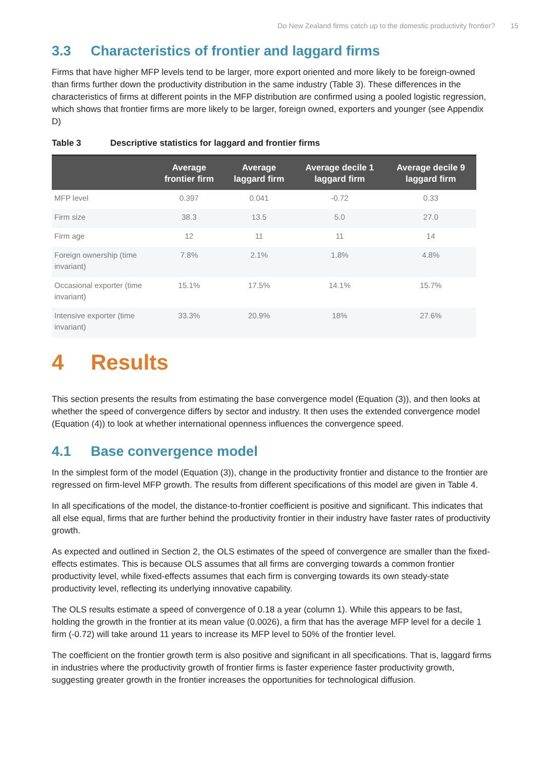Do New Zealand firms catch up to the domestic productivity frontier? 15
3.3 Characteristics of frontier and laggard firms
Firms that have higher MFP levels tend to be larger, more export oriented and more likely to be foreign-owned than firms further down the productivity distribution in the same industry (Table 3). These differences in the characteristics of firms at different points in the MFP distribution are confirmed using a pooled logistic regression, which shows that frontier firms are more likely to be larger, foreign owned, exporters and younger (see Appendix D)
Table 3 Descriptive statistics for laggard and frontier firms
| | Average frontier firm | Average laggard firm | Average decile 1 laggard firm | Average decile 9 laggard firm |
| --- | --- | --- | --- | --- |
| MFP level | 0.397 | 0.041 | -0.72 | 0.33 |
| Firm size | 38.3 | 13.5 | 5.0 | 27.0 |
| Firm age | 12 | 11 | 11 | 14 |
| Foreign ownership (time invariant) | 7.8% | 2.1% | 1.8% | 4.8% |
| Occasional exporter (time invariant) | 15.1% | 17.5% | 14.1% | 15.7% |
| Intensive exporter (time invariant) | 33.3% | 20.9% | 18% | 27.6% |
4 Results
This section presents the results from estimating the base convergence model (Equation (3)), and then looks at whether the speed of convergence differs by sector and industry. It then uses the extended convergence model (Equation (4)) to look at whether international openness influences the convergence speed.
4.1 Base convergence model
In the simplest form of the model (Equation (3)), change in the productivity frontier and distance to the frontier are regressed on firm-level MFP growth. The results from different specifications of this model are given in Table 4.
In all specifications of the model, the distance-to-frontier coefficient is positive and significant. This indicates that all else equal, firms that are further behind the productivity frontier in their industry have faster rates of productivity growth.
As expected and outlined in Section 2, the OLS estimates of the speed of convergence are smaller than the fixed-effects estimates. This is because OLS assumes that all firms are converging towards a common frontier productivity level, while fixed-effects assumes that each firm is converging towards its own steady-state productivity level, reflecting its underlying innovative capability.
The OLS results estimate a speed of convergence of 0.18 a year (column 1). While this appears to be fast, holding the growth in the frontier at its mean value (0.0026), a firm that has the average MFP level for a decile 1 firm (-0.72) will take around 11 years to increase its MFP level to 50% of the frontier level.
The coefficient on the frontier growth term is also positive and significant in all specifications. That is, laggard firms in industries where the productivity growth of frontier firms is faster experience faster productivity growth, suggesting greater growth in the frontier increases the opportunities for technological diffusion.